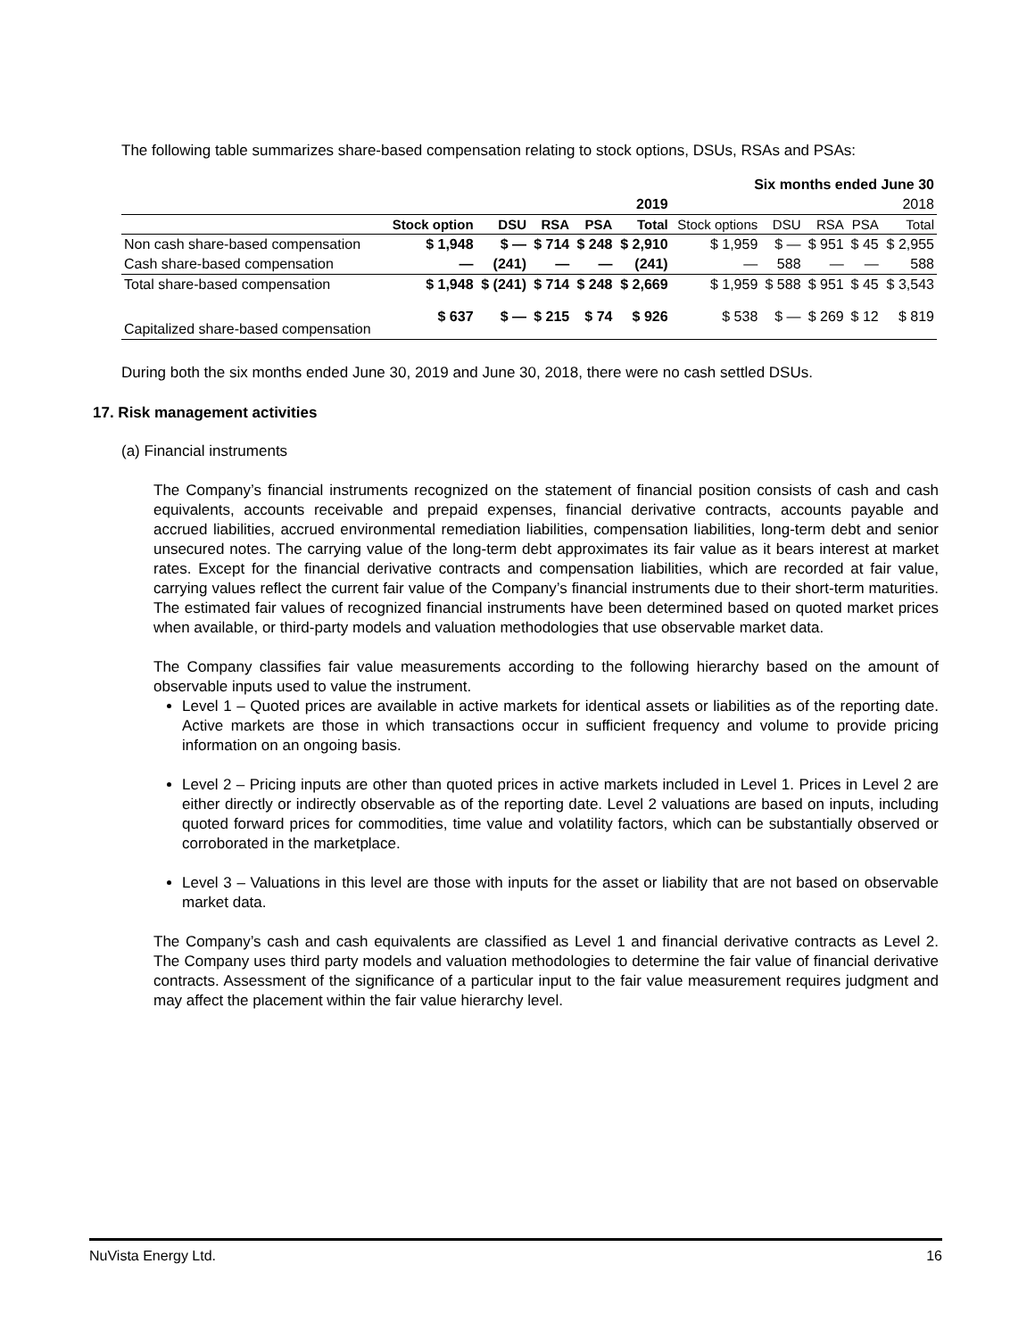The following table summarizes share-based compensation relating to stock options, DSUs, RSAs and PSAs:
| Six months ended June 30 | | | | | | | | | | |
| --- | --- | --- | --- | --- | --- | --- | --- | --- | --- | --- |
| | 2019 | | | | | 2018 | | | | |
| | Stock option | DSU | RSA | PSA | Total | Stock options | DSU | RSA | PSA | Total |
| Non cash share-based compensation | $ 1,948 | $ — | $ 714 | $ 248 | $ 2,910 | $ 1,959 | $ — | $ 951 | $ 45 | $ 2,955 |
| Cash share-based compensation | — | (241) | — | — | (241) | — | 588 | — | — | 588 |
| Total share-based compensation | $ 1,948 | $ (241) | $ 714 | $ 248 | $ 2,669 | $ 1,959 | $ 588 | $ 951 | $ 45 | $ 3,543 |
| Capitalized share-based compensation | $ 637 | $ — | $ 215 | $ 74 | $ 926 | $ 538 | $ — | $ 269 | $ 12 | $ 819 |
During both the six months ended June 30, 2019 and June 30, 2018, there were no cash settled DSUs.
17. Risk management activities
(a) Financial instruments
The Company’s financial instruments recognized on the statement of financial position consists of cash and cash equivalents, accounts receivable and prepaid expenses, financial derivative contracts, accounts payable and accrued liabilities, accrued environmental remediation liabilities, compensation liabilities, long-term debt and senior unsecured notes. The carrying value of the long-term debt approximates its fair value as it bears interest at market rates. Except for the financial derivative contracts and compensation liabilities, which are recorded at fair value, carrying values reflect the current fair value of the Company’s financial instruments due to their short-term maturities. The estimated fair values of recognized financial instruments have been determined based on quoted market prices when available, or third-party models and valuation methodologies that use observable market data.
The Company classifies fair value measurements according to the following hierarchy based on the amount of observable inputs used to value the instrument.
Level 1 – Quoted prices are available in active markets for identical assets or liabilities as of the reporting date. Active markets are those in which transactions occur in sufficient frequency and volume to provide pricing information on an ongoing basis.
Level 2 – Pricing inputs are other than quoted prices in active markets included in Level 1. Prices in Level 2 are either directly or indirectly observable as of the reporting date. Level 2 valuations are based on inputs, including quoted forward prices for commodities, time value and volatility factors, which can be substantially observed or corroborated in the marketplace.
Level 3 – Valuations in this level are those with inputs for the asset or liability that are not based on observable market data.
The Company’s cash and cash equivalents are classified as Level 1 and financial derivative contracts as Level 2. The Company uses third party models and valuation methodologies to determine the fair value of financial derivative contracts. Assessment of the significance of a particular input to the fair value measurement requires judgment and may affect the placement within the fair value hierarchy level.
NuVista Energy Ltd. 16